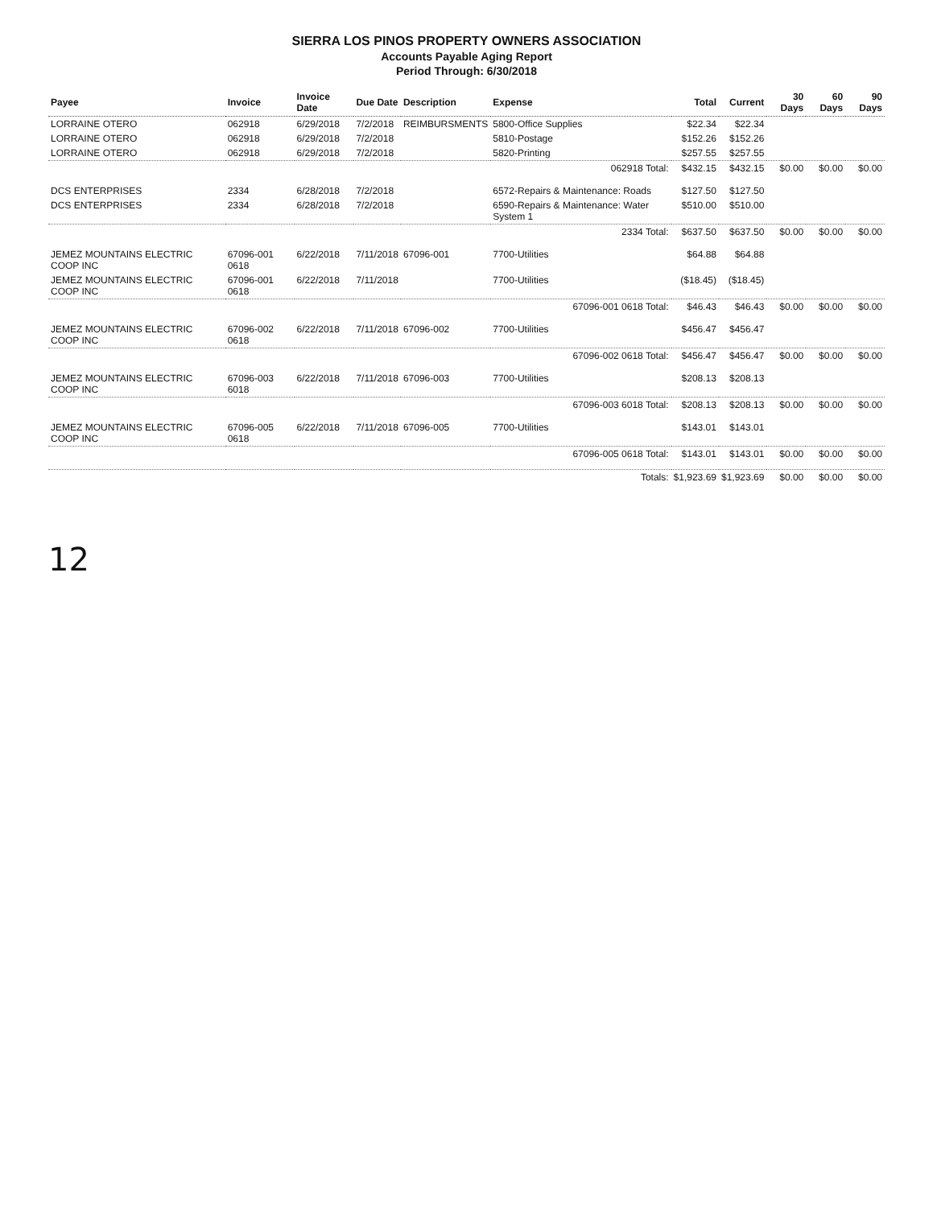SIERRA LOS PINOS PROPERTY OWNERS ASSOCIATION
Accounts Payable Aging Report
Period Through: 6/30/2018
| Payee | Invoice | Invoice Date | Due Date | Description | Expense | Total | Current | 30 Days | 60 Days | 90 Days |
| --- | --- | --- | --- | --- | --- | --- | --- | --- | --- | --- |
| LORRAINE OTERO | 062918 | 6/29/2018 | 7/2/2018 | REIMBURSMENTS | 5800-Office Supplies | $22.34 | $22.34 | | | |
| LORRAINE OTERO | 062918 | 6/29/2018 | 7/2/2018 | | 5810-Postage | $152.26 | $152.26 | | | |
| LORRAINE OTERO | 062918 | 6/29/2018 | 7/2/2018 | | 5820-Printing | $257.55 | $257.55 | | | |
| 062918 Total: | | | | | | $432.15 | $432.15 | $0.00 | $0.00 | $0.00 |
| DCS ENTERPRISES | 2334 | 6/28/2018 | 7/2/2018 | | 6572-Repairs & Maintenance: Roads | $127.50 | $127.50 | | | |
| DCS ENTERPRISES | 2334 | 6/28/2018 | 7/2/2018 | | 6590-Repairs & Maintenance: Water System 1 | $510.00 | $510.00 | | | |
| 2334 Total: | | | | | | $637.50 | $637.50 | $0.00 | $0.00 | $0.00 |
| JEMEZ MOUNTAINS ELECTRIC COOP INC | 67096-001 0618 | 6/22/2018 | 7/11/2018 | 67096-001 | 7700-Utilities | $64.88 | $64.88 | | | |
| JEMEZ MOUNTAINS ELECTRIC COOP INC | 67096-001 0618 | 6/22/2018 | 7/11/2018 | | 7700-Utilities | ($18.45) | ($18.45) | | | |
| 67096-001 0618 Total: | | | | | | $46.43 | $46.43 | $0.00 | $0.00 | $0.00 |
| JEMEZ MOUNTAINS ELECTRIC COOP INC | 67096-002 0618 | 6/22/2018 | 7/11/2018 | 67096-002 | 7700-Utilities | $456.47 | $456.47 | | | |
| 67096-002 0618 Total: | | | | | | $456.47 | $456.47 | $0.00 | $0.00 | $0.00 |
| JEMEZ MOUNTAINS ELECTRIC COOP INC | 67096-003 6018 | 6/22/2018 | 7/11/2018 | 67096-003 | 7700-Utilities | $208.13 | $208.13 | | | |
| 67096-003 6018 Total: | | | | | | $208.13 | $208.13 | $0.00 | $0.00 | $0.00 |
| JEMEZ MOUNTAINS ELECTRIC COOP INC | 67096-005 0618 | 6/22/2018 | 7/11/2018 | 67096-005 | 7700-Utilities | $143.01 | $143.01 | | | |
| 67096-005 0618 Total: | | | | | | $143.01 | $143.01 | $0.00 | $0.00 | $0.00 |
| Totals: | | | | | | $1,923.69 | $1,923.69 | $0.00 | $0.00 | $0.00 |
12